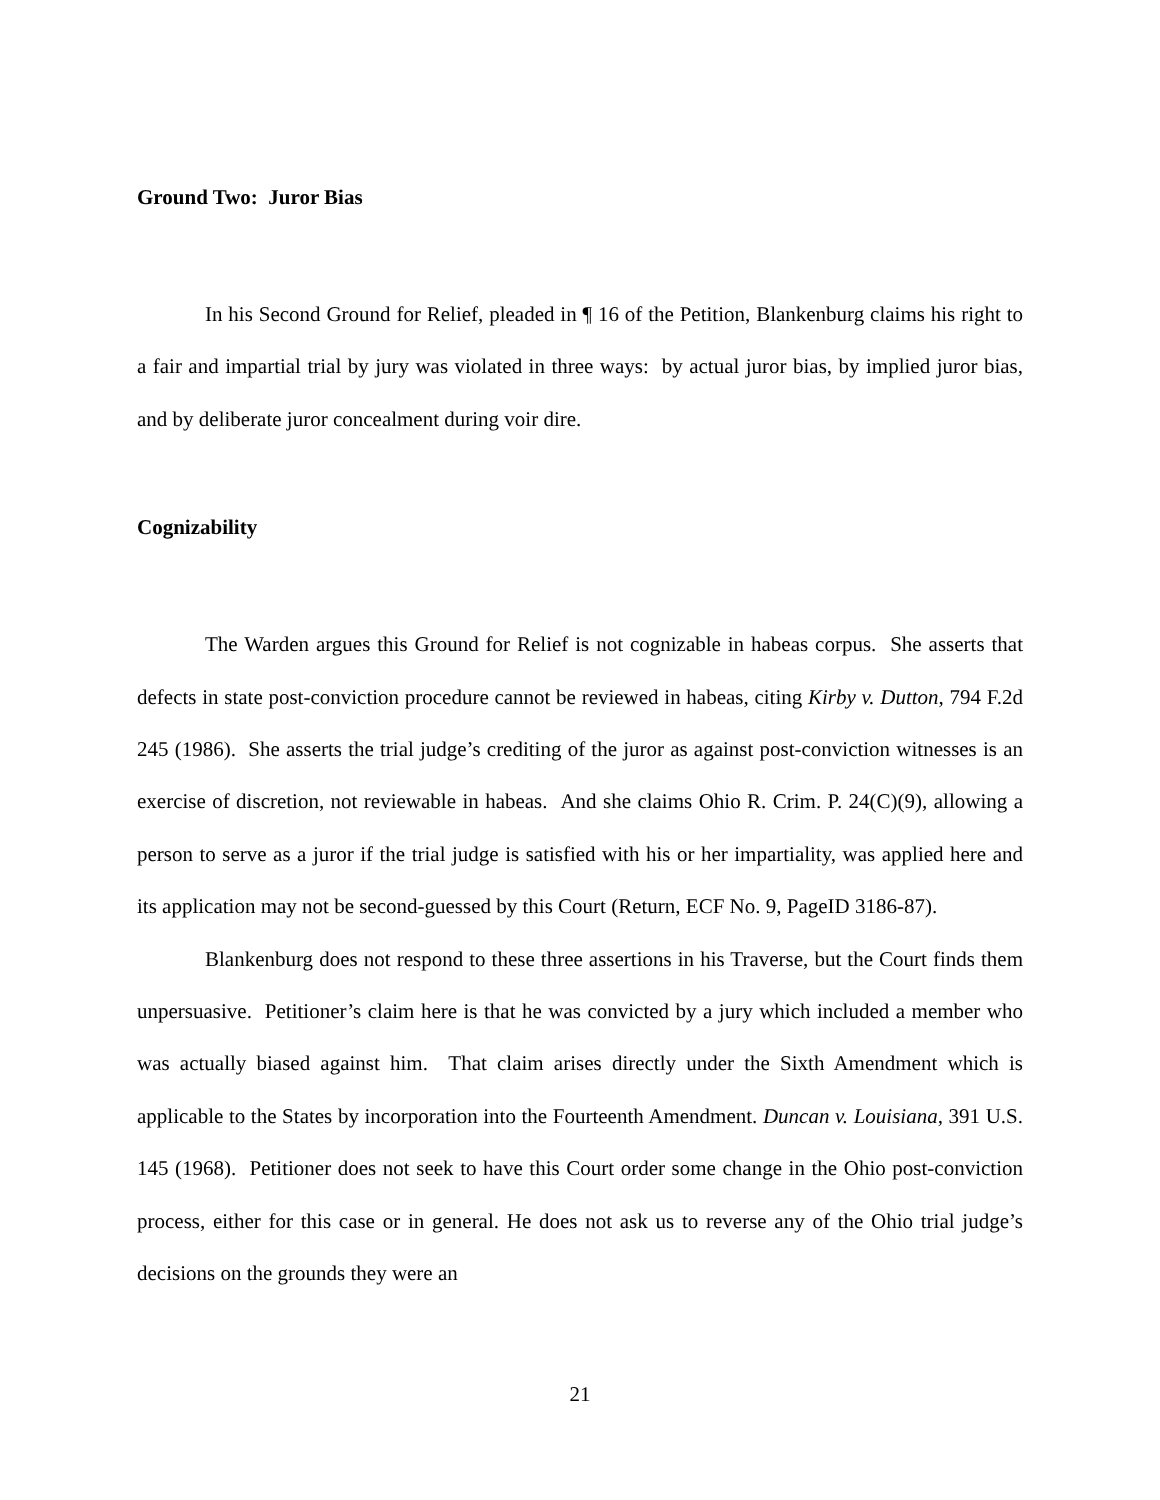Ground Two: Juror Bias
In his Second Ground for Relief, pleaded in ¶ 16 of the Petition, Blankenburg claims his right to a fair and impartial trial by jury was violated in three ways: by actual juror bias, by implied juror bias, and by deliberate juror concealment during voir dire.
Cognizability
The Warden argues this Ground for Relief is not cognizable in habeas corpus. She asserts that defects in state post-conviction procedure cannot be reviewed in habeas, citing Kirby v. Dutton, 794 F.2d 245 (1986). She asserts the trial judge’s crediting of the juror as against post-conviction witnesses is an exercise of discretion, not reviewable in habeas. And she claims Ohio R. Crim. P. 24(C)(9), allowing a person to serve as a juror if the trial judge is satisfied with his or her impartiality, was applied here and its application may not be second-guessed by this Court (Return, ECF No. 9, PageID 3186-87).
Blankenburg does not respond to these three assertions in his Traverse, but the Court finds them unpersuasive. Petitioner’s claim here is that he was convicted by a jury which included a member who was actually biased against him. That claim arises directly under the Sixth Amendment which is applicable to the States by incorporation into the Fourteenth Amendment. Duncan v. Louisiana, 391 U.S. 145 (1968). Petitioner does not seek to have this Court order some change in the Ohio post-conviction process, either for this case or in general. He does not ask us to reverse any of the Ohio trial judge’s decisions on the grounds they were an
21